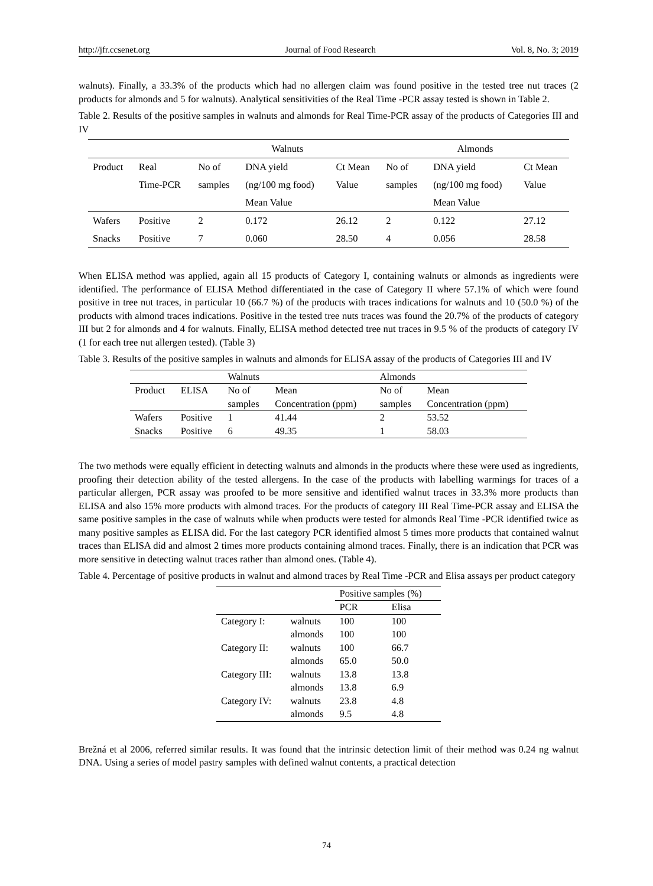http://jfr.ccsenet.org Journal of Food Research Vol. 8, No. 3; 2019
walnuts). Finally, a 33.3% of the products which had no allergen claim was found positive in the tested tree nut traces (2 products for almonds and 5 for walnuts). Analytical sensitivities of the Real Time -PCR assay tested is shown in Table 2.
Table 2. Results of the positive samples in walnuts and almonds for Real Time-PCR assay of the products of Categories III and IV
| | | Walnuts | | | Almonds | | |
| --- | --- | --- | --- | --- | --- | --- | --- |
| Product | Real Time-PCR | No of samples | DNA yield (ng/100 mg food) Mean Value | Ct Mean Value | No of samples | DNA yield (ng/100 mg food) Mean Value | Ct Mean Value |
| Wafers | Positive | 2 | 0.172 | 26.12 | 2 | 0.122 | 27.12 |
| Snacks | Positive | 7 | 0.060 | 28.50 | 4 | 0.056 | 28.58 |
When ELISA method was applied, again all 15 products of Category I, containing walnuts or almonds as ingredients were identified. The performance of ELISA Method differentiated in the case of Category II where 57.1% of which were found positive in tree nut traces, in particular 10 (66.7 %) of the products with traces indications for walnuts and 10 (50.0 %) of the products with almond traces indications. Positive in the tested tree nuts traces was found the 20.7% of the products of category III but 2 for almonds and 4 for walnuts. Finally, ELISA method detected tree nut traces in 9.5 % of the products of category IV (1 for each tree nut allergen tested). (Table 3)
Table 3. Results of the positive samples in walnuts and almonds for ELISA assay of the products of Categories III and IV
| | | Walnuts | | Almonds | |
| --- | --- | --- | --- | --- | --- |
| Product | ELISA | No of samples | Mean Concentration (ppm) | No of samples | Mean Concentration (ppm) |
| Wafers | Positive | 1 | 41.44 | 2 | 53.52 |
| Snacks | Positive | 6 | 49.35 | 1 | 58.03 |
The two methods were equally efficient in detecting walnuts and almonds in the products where these were used as ingredients, proofing their detection ability of the tested allergens. In the case of the products with labelling warmings for traces of a particular allergen, PCR assay was proofed to be more sensitive and identified walnut traces in 33.3% more products than ELISA and also 15% more products with almond traces. For the products of category III Real Time-PCR assay and ELISA the same positive samples in the case of walnuts while when products were tested for almonds Real Time -PCR identified twice as many positive samples as ELISA did. For the last category PCR identified almost 5 times more products that contained walnut traces than ELISA did and almost 2 times more products containing almond traces. Finally, there is an indication that PCR was more sensitive in detecting walnut traces rather than almond ones. (Table 4).
Table 4. Percentage of positive products in walnut and almond traces by Real Time -PCR and Elisa assays per product category
| | | Positive samples (%) | |
| --- | --- | --- | --- |
| | | PCR | Elisa |
| Category I: | walnuts | 100 | 100 |
| | almonds | 100 | 100 |
| Category II: | walnuts | 100 | 66.7 |
| | almonds | 65.0 | 50.0 |
| Category III: | walnuts | 13.8 | 13.8 |
| | almonds | 13.8 | 6.9 |
| Category IV: | walnuts | 23.8 | 4.8 |
| | almonds | 9.5 | 4.8 |
Brežná et al 2006, referred similar results. It was found that the intrinsic detection limit of their method was 0.24 ng walnut DNA. Using a series of model pastry samples with defined walnut contents, a practical detection
74